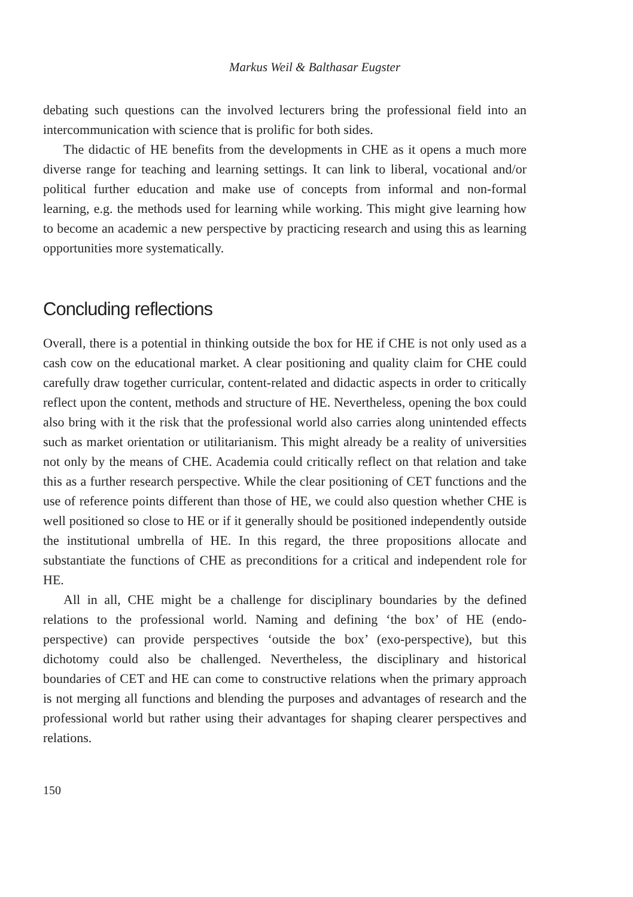Markus Weil & Balthasar Eugster
debating such questions can the involved lecturers bring the professional field into an intercommunication with science that is prolific for both sides.
The didactic of HE benefits from the developments in CHE as it opens a much more diverse range for teaching and learning settings. It can link to liberal, vocational and/or political further education and make use of concepts from informal and non-formal learning, e.g. the methods used for learning while working. This might give learning how to become an academic a new perspective by practicing research and using this as learning opportunities more systematically.
Concluding reflections
Overall, there is a potential in thinking outside the box for HE if CHE is not only used as a cash cow on the educational market. A clear positioning and quality claim for CHE could carefully draw together curricular, content-related and didactic aspects in order to critically reflect upon the content, methods and structure of HE. Nevertheless, opening the box could also bring with it the risk that the professional world also carries along unintended effects such as market orientation or utilitarianism. This might already be a reality of universities not only by the means of CHE. Academia could critically reflect on that relation and take this as a further research perspective. While the clear positioning of CET functions and the use of reference points different than those of HE, we could also question whether CHE is well positioned so close to HE or if it generally should be positioned independently outside the institutional umbrella of HE. In this regard, the three propositions allocate and substantiate the functions of CHE as preconditions for a critical and independent role for HE.
All in all, CHE might be a challenge for disciplinary boundaries by the defined relations to the professional world. Naming and defining ‘the box’ of HE (endo-perspective) can provide perspectives ‘outside the box’ (exo-perspective), but this dichotomy could also be challenged. Nevertheless, the disciplinary and historical boundaries of CET and HE can come to constructive relations when the primary approach is not merging all functions and blending the purposes and advantages of research and the professional world but rather using their advantages for shaping clearer perspectives and relations.
150